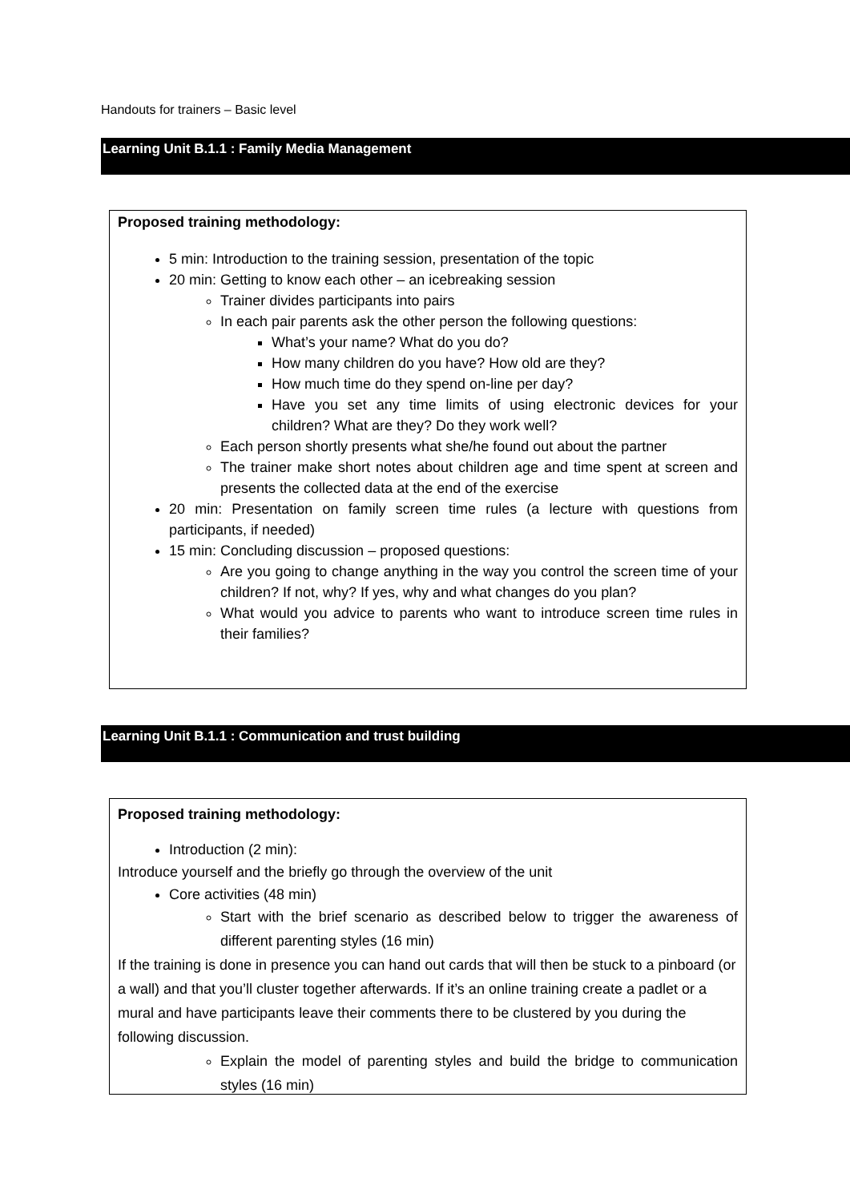Handouts for trainers – Basic level
Learning Unit B.1.1 : Family Media Management
Proposed training methodology:
5 min: Introduction to the training session, presentation of the topic
20 min: Getting to know each other – an icebreaking session
Trainer divides participants into pairs
In each pair parents ask the other person the following questions:
What’s your name? What do you do?
How many children do you have? How old are they?
How much time do they spend on-line per day?
Have you set any time limits of using electronic devices for your children? What are they? Do they work well?
Each person shortly presents what she/he found out about the partner
The trainer make short notes about children age and time spent at screen and presents the collected data at the end of the exercise
20 min: Presentation on family screen time rules (a lecture with questions from participants, if needed)
15 min: Concluding discussion – proposed questions:
Are you going to change anything in the way you control the screen time of your children? If not, why? If yes, why and what changes do you plan?
What would you advice to parents who want to introduce screen time rules in their families?
Learning Unit B.1.1 : Communication and trust building
Proposed training methodology:
Introduction (2 min):
Introduce yourself and the briefly go through the overview of the unit
Core activities (48 min)
Start with the brief scenario as described below to trigger the awareness of different parenting styles (16 min)
If the training is done in presence you can hand out cards that will then be stuck to a pinboard (or a wall) and that you’ll cluster together afterwards. If it’s an online training create a padlet or a mural and have participants leave their comments there to be clustered by you during the following discussion.
Explain the model of parenting styles and build the bridge to communication styles (16 min)